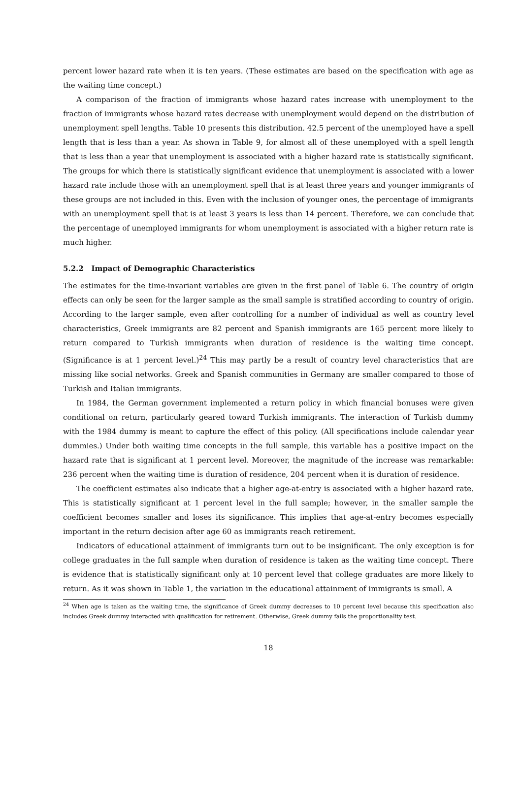percent lower hazard rate when it is ten years. (These estimates are based on the specification with age as the waiting time concept.)
A comparison of the fraction of immigrants whose hazard rates increase with unemployment to the fraction of immigrants whose hazard rates decrease with unemployment would depend on the distribution of unemployment spell lengths. Table 10 presents this distribution. 42.5 percent of the unemployed have a spell length that is less than a year. As shown in Table 9, for almost all of these unemployed with a spell length that is less than a year that unemployment is associated with a higher hazard rate is statistically significant. The groups for which there is statistically significant evidence that unemployment is associated with a lower hazard rate include those with an unemployment spell that is at least three years and younger immigrants of these groups are not included in this. Even with the inclusion of younger ones, the percentage of immigrants with an unemployment spell that is at least 3 years is less than 14 percent. Therefore, we can conclude that the percentage of unemployed immigrants for whom unemployment is associated with a higher return rate is much higher.
5.2.2 Impact of Demographic Characteristics
The estimates for the time-invariant variables are given in the first panel of Table 6. The country of origin effects can only be seen for the larger sample as the small sample is stratified according to country of origin. According to the larger sample, even after controlling for a number of individual as well as country level characteristics, Greek immigrants are 82 percent and Spanish immigrants are 165 percent more likely to return compared to Turkish immigrants when duration of residence is the waiting time concept. (Significance is at 1 percent level.)<sup>24</sup> This may partly be a result of country level characteristics that are missing like social networks. Greek and Spanish communities in Germany are smaller compared to those of Turkish and Italian immigrants.
In 1984, the German government implemented a return policy in which financial bonuses were given conditional on return, particularly geared toward Turkish immigrants. The interaction of Turkish dummy with the 1984 dummy is meant to capture the effect of this policy. (All specifications include calendar year dummies.) Under both waiting time concepts in the full sample, this variable has a positive impact on the hazard rate that is significant at 1 percent level. Moreover, the magnitude of the increase was remarkable: 236 percent when the waiting time is duration of residence, 204 percent when it is duration of residence.
The coefficient estimates also indicate that a higher age-at-entry is associated with a higher hazard rate. This is statistically significant at 1 percent level in the full sample; however, in the smaller sample the coefficient becomes smaller and loses its significance. This implies that age-at-entry becomes especially important in the return decision after age 60 as immigrants reach retirement.
Indicators of educational attainment of immigrants turn out to be insignificant. The only exception is for college graduates in the full sample when duration of residence is taken as the waiting time concept. There is evidence that is statistically significant only at 10 percent level that college graduates are more likely to return. As it was shown in Table 1, the variation in the educational attainment of immigrants is small. A
<sup>24</sup> When age is taken as the waiting time, the significance of Greek dummy decreases to 10 percent level because this specification also includes Greek dummy interacted with qualification for retirement. Otherwise, Greek dummy fails the proportionality test.
18